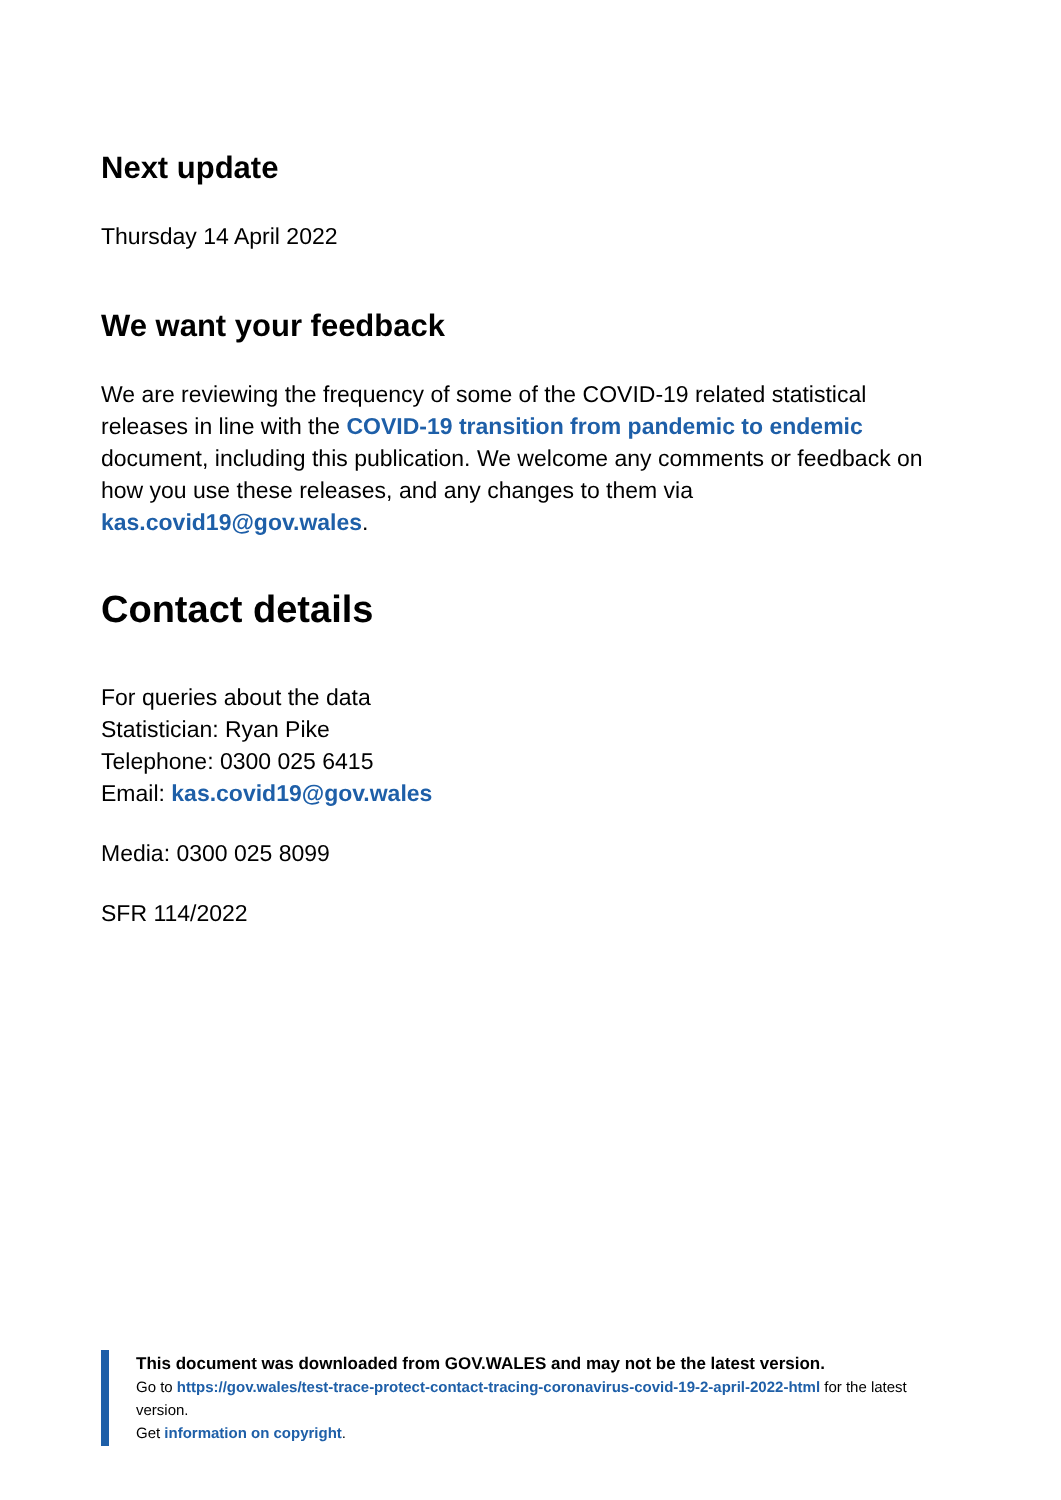Next update
Thursday 14 April 2022
We want your feedback
We are reviewing the frequency of some of the COVID-19 related statistical releases in line with the COVID-19 transition from pandemic to endemic document, including this publication. We welcome any comments or feedback on how you use these releases, and any changes to them via kas.covid19@gov.wales.
Contact details
For queries about the data
Statistician: Ryan Pike
Telephone: 0300 025 6415
Email: kas.covid19@gov.wales
Media: 0300 025 8099
SFR 114/2022
This document was downloaded from GOV.WALES and may not be the latest version.
Go to https://gov.wales/test-trace-protect-contact-tracing-coronavirus-covid-19-2-april-2022-html for the latest version.
Get information on copyright.